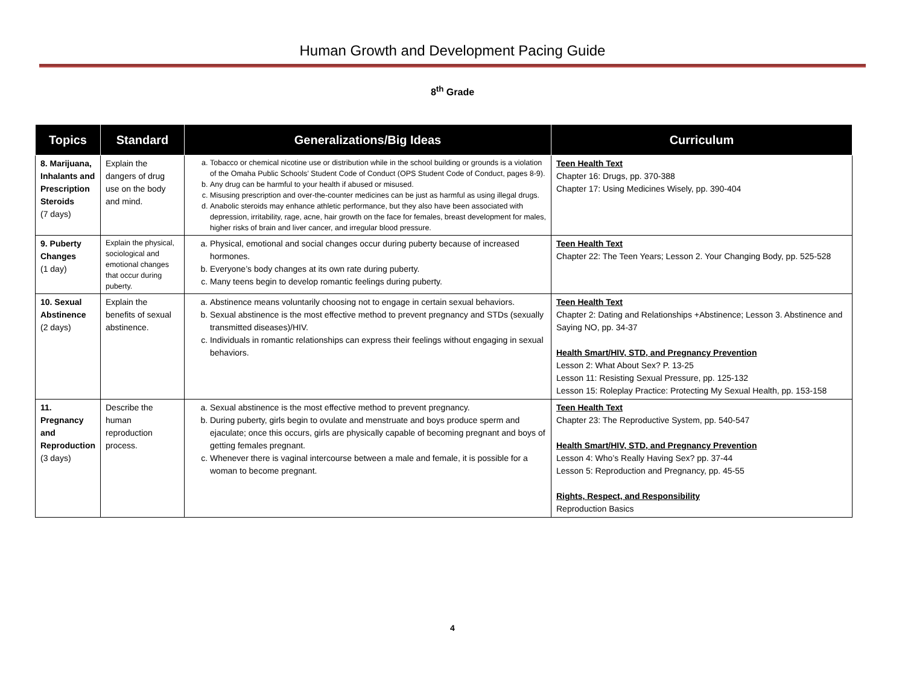Human Growth and Development Pacing Guide
8<sup>th</sup> Grade
| Topics | Standard | Generalizations/Big Ideas | Curriculum |
| --- | --- | --- | --- |
| 8. Marijuana, Inhalants and Prescription Steroids (7 days) | Explain the dangers of drug use on the body and mind. | a. Tobacco or chemical nicotine use or distribution while in the school building or grounds is a violation of the Omaha Public Schools’ Student Code of Conduct (OPS Student Code of Conduct, pages 8-9). b. Any drug can be harmful to your health if abused or misused. c. Misusing prescription and over-the-counter medicines can be just as harmful as using illegal drugs. d. Anabolic steroids may enhance athletic performance, but they also have been associated with depression, irritability, rage, acne, hair growth on the face for females, breast development for males, higher risks of brain and liver cancer, and irregular blood pressure. | Teen Health Text Chapter 16: Drugs, pp. 370-388 Chapter 17: Using Medicines Wisely, pp. 390-404 |
| 9. Puberty Changes (1 day) | Explain the physical, sociological and emotional changes that occur during puberty. | a. Physical, emotional and social changes occur during puberty because of increased hormones. b. Everyone’s body changes at its own rate during puberty. c. Many teens begin to develop romantic feelings during puberty. | Teen Health Text Chapter 22: The Teen Years; Lesson 2. Your Changing Body, pp. 525-528 |
| 10. Sexual Abstinence (2 days) | Explain the benefits of sexual abstinence. | a. Abstinence means voluntarily choosing not to engage in certain sexual behaviors. b. Sexual abstinence is the most effective method to prevent pregnancy and STDs (sexually transmitted diseases)/HIV. c. Individuals in romantic relationships can express their feelings without engaging in sexual behaviors. | Teen Health Text Chapter 2: Dating and Relationships +Abstinence; Lesson 3. Abstinence and Saying NO, pp. 34-37 Health Smart/HIV, STD, and Pregnancy Prevention Lesson 2: What About Sex? P. 13-25 Lesson 11: Resisting Sexual Pressure, pp. 125-132 Lesson 15: Roleplay Practice: Protecting My Sexual Health, pp. 153-158 |
| 11. Pregnancy and Reproduction (3 days) | Describe the human reproduction process. | a. Sexual abstinence is the most effective method to prevent pregnancy. b. During puberty, girls begin to ovulate and menstruate and boys produce sperm and ejaculate; once this occurs, girls are physically capable of becoming pregnant and boys of getting females pregnant. c. Whenever there is vaginal intercourse between a male and female, it is possible for a woman to become pregnant. | Teen Health Text Chapter 23: The Reproductive System, pp. 540-547 Health Smart/HIV, STD, and Pregnancy Prevention Lesson 4: Who’s Really Having Sex? pp. 37-44 Lesson 5: Reproduction and Pregnancy, pp. 45-55 Rights, Respect, and Responsibility Reproduction Basics |
4